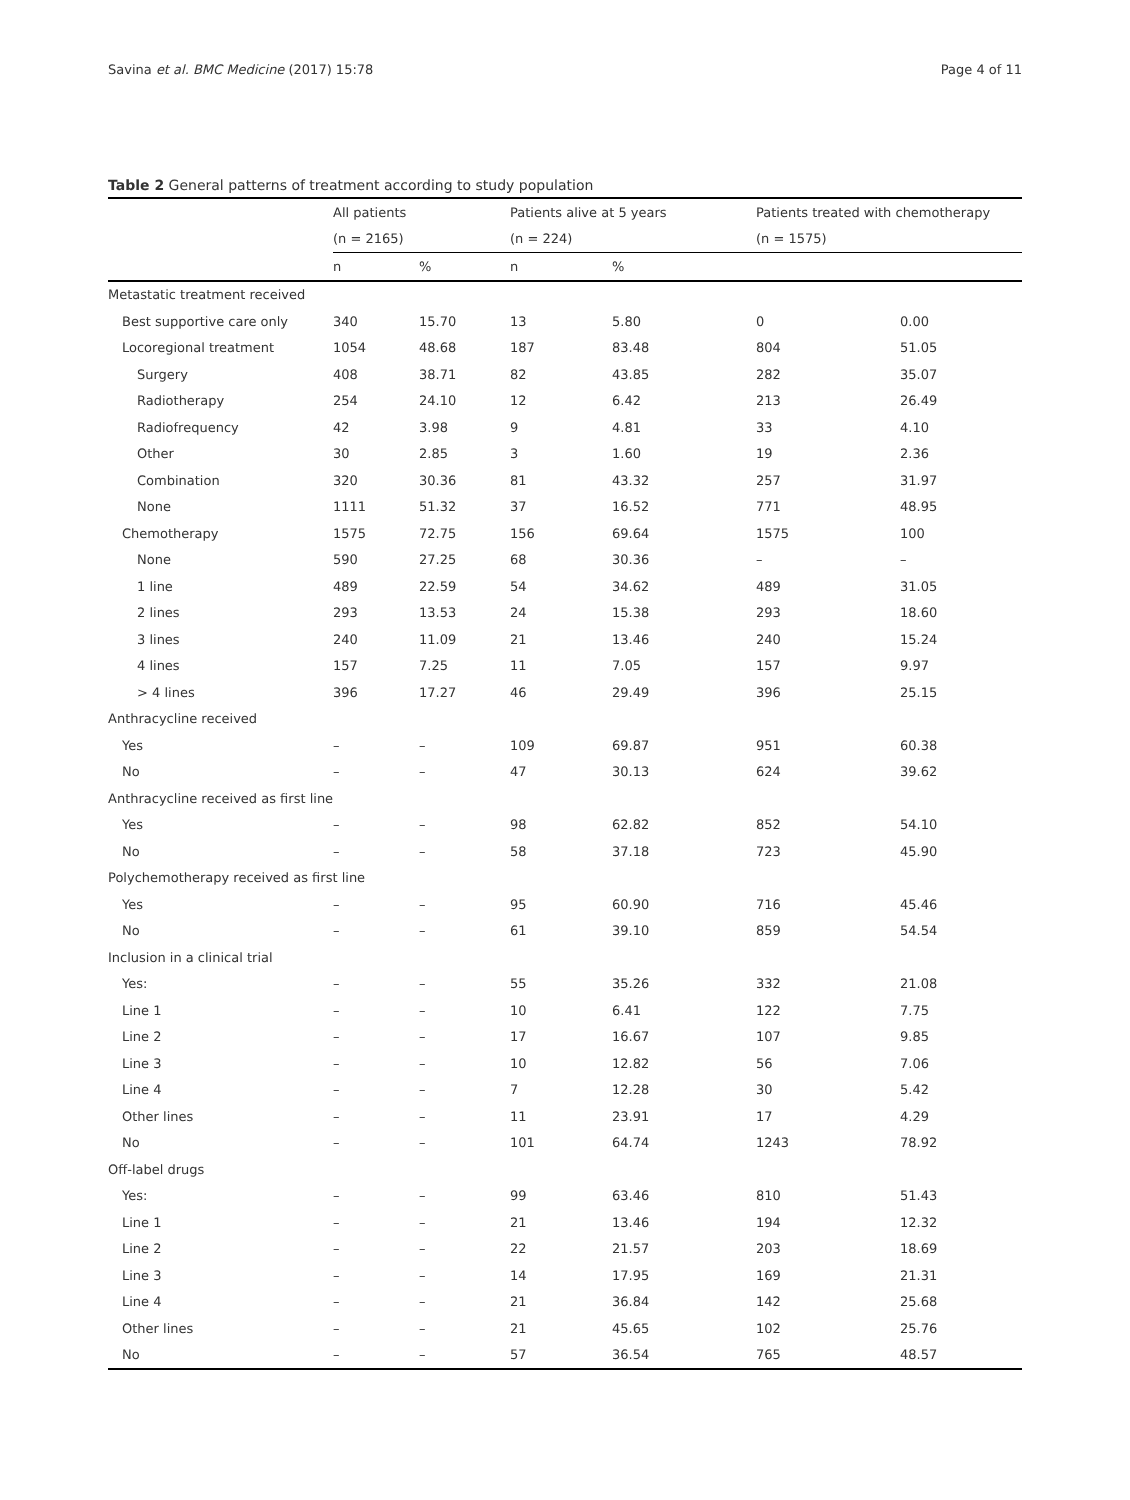Savina et al. BMC Medicine (2017) 15:78 Page 4 of 11
Table 2 General patterns of treatment according to study population
| | All patients | | Patients alive at 5 years | | Patients treated with chemotherapy | |
| --- | --- | --- | --- | --- | --- | --- |
| | (n = 2165) | | (n = 224) | | (n = 1575) | |
| | n | % | n | % | | |
| Metastatic treatment received | | | | | | |
| Best supportive care only | 340 | 15.70 | 13 | 5.80 | 0 | 0.00 |
| Locoregional treatment | 1054 | 48.68 | 187 | 83.48 | 804 | 51.05 |
| Surgery | 408 | 38.71 | 82 | 43.85 | 282 | 35.07 |
| Radiotherapy | 254 | 24.10 | 12 | 6.42 | 213 | 26.49 |
| Radiofrequency | 42 | 3.98 | 9 | 4.81 | 33 | 4.10 |
| Other | 30 | 2.85 | 3 | 1.60 | 19 | 2.36 |
| Combination | 320 | 30.36 | 81 | 43.32 | 257 | 31.97 |
| None | 1111 | 51.32 | 37 | 16.52 | 771 | 48.95 |
| Chemotherapy | 1575 | 72.75 | 156 | 69.64 | 1575 | 100 |
| None | 590 | 27.25 | 68 | 30.36 | – | – |
| 1 line | 489 | 22.59 | 54 | 34.62 | 489 | 31.05 |
| 2 lines | 293 | 13.53 | 24 | 15.38 | 293 | 18.60 |
| 3 lines | 240 | 11.09 | 21 | 13.46 | 240 | 15.24 |
| 4 lines | 157 | 7.25 | 11 | 7.05 | 157 | 9.97 |
| > 4 lines | 396 | 17.27 | 46 | 29.49 | 396 | 25.15 |
| Anthracycline received | | | | | | |
| Yes | – | – | 109 | 69.87 | 951 | 60.38 |
| No | – | – | 47 | 30.13 | 624 | 39.62 |
| Anthracycline received as first line | | | | | | |
| Yes | – | – | 98 | 62.82 | 852 | 54.10 |
| No | – | – | 58 | 37.18 | 723 | 45.90 |
| Polychemotherapy received as first line | | | | | | |
| Yes | – | – | 95 | 60.90 | 716 | 45.46 |
| No | – | – | 61 | 39.10 | 859 | 54.54 |
| Inclusion in a clinical trial | | | | | | |
| Yes: | – | – | 55 | 35.26 | 332 | 21.08 |
| Line 1 | – | – | 10 | 6.41 | 122 | 7.75 |
| Line 2 | – | – | 17 | 16.67 | 107 | 9.85 |
| Line 3 | – | – | 10 | 12.82 | 56 | 7.06 |
| Line 4 | – | – | 7 | 12.28 | 30 | 5.42 |
| Other lines | – | – | 11 | 23.91 | 17 | 4.29 |
| No | – | – | 101 | 64.74 | 1243 | 78.92 |
| Off-label drugs | | | | | | |
| Yes: | – | – | 99 | 63.46 | 810 | 51.43 |
| Line 1 | – | – | 21 | 13.46 | 194 | 12.32 |
| Line 2 | – | – | 22 | 21.57 | 203 | 18.69 |
| Line 3 | – | – | 14 | 17.95 | 169 | 21.31 |
| Line 4 | – | – | 21 | 36.84 | 142 | 25.68 |
| Other lines | – | – | 21 | 45.65 | 102 | 25.76 |
| No | – | – | 57 | 36.54 | 765 | 48.57 |